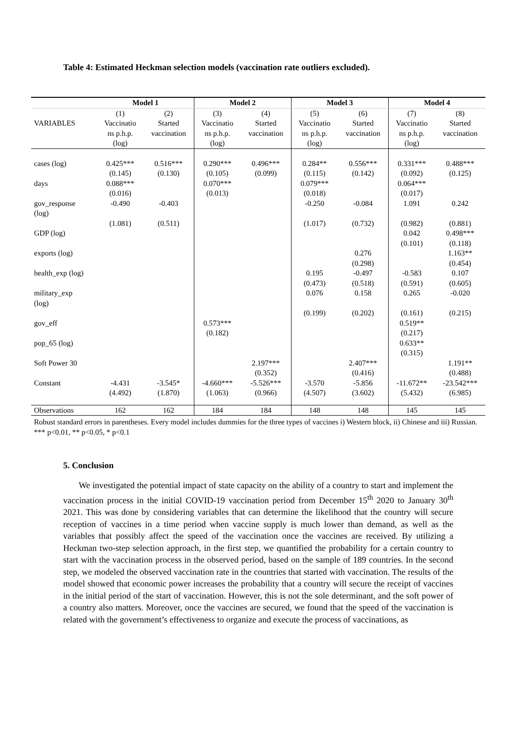Table 4: Estimated Heckman selection models (vaccination rate outliers excluded).
| | Model 1 | | Model 2 | | Model 3 | | Model 4 | |
| --- | --- | --- | --- | --- | --- | --- | --- | --- |
| VARIABLES | (1) Vaccinatio ns p.h.p. (log) | (2) Started vaccination | (3) Vaccinatio ns p.h.p. (log) | (4) Started vaccination | (5) Vaccinatio ns p.h.p. (log) | (6) Started vaccination | (7) Vaccinatio ns p.h.p. (log) | (8) Started vaccination |
| cases (log) | 0.425*** (0.145) | 0.516*** (0.130) | 0.290*** (0.105) | 0.496*** (0.099) | 0.284** (0.115) | 0.556*** (0.142) | 0.331*** (0.092) | 0.488*** (0.125) |
| days | 0.088*** (0.016) | | 0.070*** (0.013) | | 0.079*** (0.018) | | 0.064*** (0.017) | |
| gov_response (log) | -0.490 (1.081) | -0.403 (0.511) | | | -0.250 (1.017) | -0.084 (0.732) | 1.091 (0.982) | 0.242 (0.881) |
| GDP (log) | | | | | | | 0.042 (0.101) | 0.498*** (0.118) |
| exports (log) | | | | | | 0.276 (0.298) | | 1.163** (0.454) |
| health_exp (log) | | | | | 0.195 (0.473) | -0.497 (0.518) | -0.583 (0.591) | 0.107 (0.605) |
| military_exp (log) | | | | | 0.076 (0.199) | 0.158 (0.202) | 0.265 (0.161) | -0.020 (0.215) |
| gov_eff | | | 0.573*** (0.182) | | | | 0.519** (0.217) | |
| pop_65 (log) | | | | | | | 0.633** (0.315) | |
| Soft Power 30 | | | | 2.197*** (0.352) | | 2.407*** (0.416) | | 1.191** (0.488) |
| Constant | -4.431 (4.492) | -3.545* (1.870) | -4.660*** (1.063) | -5.526*** (0.966) | -3.570 (4.507) | -5.856 (3.602) | -11.672** (5.432) | -23.542*** (6.985) |
| Observations | 162 | 162 | 184 | 184 | 148 | 148 | 145 | 145 |
Robust standard errors in parentheses. Every model includes dummies for the three types of vaccines i) Western block, ii) Chinese and iii) Russian.
*** p<0.01, ** p<0.05, * p<0.1
5. Conclusion
We investigated the potential impact of state capacity on the ability of a country to start and implement the vaccination process in the initial COVID-19 vaccination period from December 15<sup>th</sup> 2020 to January 30<sup>th</sup> 2021. This was done by considering variables that can determine the likelihood that the country will secure reception of vaccines in a time period when vaccine supply is much lower than demand, as well as the variables that possibly affect the speed of the vaccination once the vaccines are received. By utilizing a Heckman two-step selection approach, in the first step, we quantified the probability for a certain country to start with the vaccination process in the observed period, based on the sample of 189 countries. In the second step, we modeled the observed vaccination rate in the countries that started with vaccination. The results of the model showed that economic power increases the probability that a country will secure the receipt of vaccines in the initial period of the start of vaccination. However, this is not the sole determinant, and the soft power of a country also matters. Moreover, once the vaccines are secured, we found that the speed of the vaccination is related with the government’s effectiveness to organize and execute the process of vaccinations, as